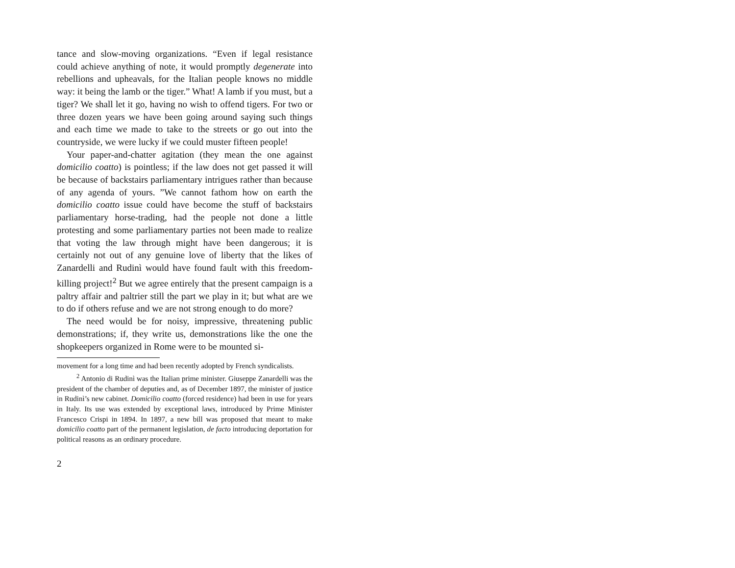tance and slow-moving organizations. “Even if legal resistance could achieve anything of note, it would promptly degenerate into rebellions and upheavals, for the Italian people knows no middle way: it being the lamb or the tiger.” What! A lamb if you must, but a tiger? We shall let it go, having no wish to offend tigers. For two or three dozen years we have been going around saying such things and each time we made to take to the streets or go out into the countryside, we were lucky if we could muster fifteen people!
Your paper-and-chatter agitation (they mean the one against domicilio coatto) is pointless; if the law does not get passed it will be because of backstairs parliamentary intrigues rather than because of any agenda of yours. ”We cannot fathom how on earth the domicilio coatto issue could have become the stuff of backstairs parliamentary horse-trading, had the people not done a little protesting and some parliamentary parties not been made to realize that voting the law through might have been dangerous; it is certainly not out of any genuine love of liberty that the likes of Zanardelli and Rudinì would have found fault with this freedom-killing project!<sup>2</sup> But we agree entirely that the present campaign is a paltry affair and paltrier still the part we play in it; but what are we to do if others refuse and we are not strong enough to do more?
The need would be for noisy, impressive, threatening public demonstrations; if, they write us, demonstrations like the one the shopkeepers organized in Rome were to be mounted si-
movement for a long time and had been recently adopted by French syndicalists.
<sup>2</sup> Antonio di Rudinì was the Italian prime minister. Giuseppe Zanardelli was the president of the chamber of deputies and, as of December 1897, the minister of justice in Rudinì’s new cabinet. Domicilio coatto (forced residence) had been in use for years in Italy. Its use was extended by exceptional laws, introduced by Prime Minister Francesco Crispi in 1894. In 1897, a new bill was proposed that meant to make domicilio coatto part of the permanent legislation, de facto introducing deportation for political reasons as an ordinary procedure.
2